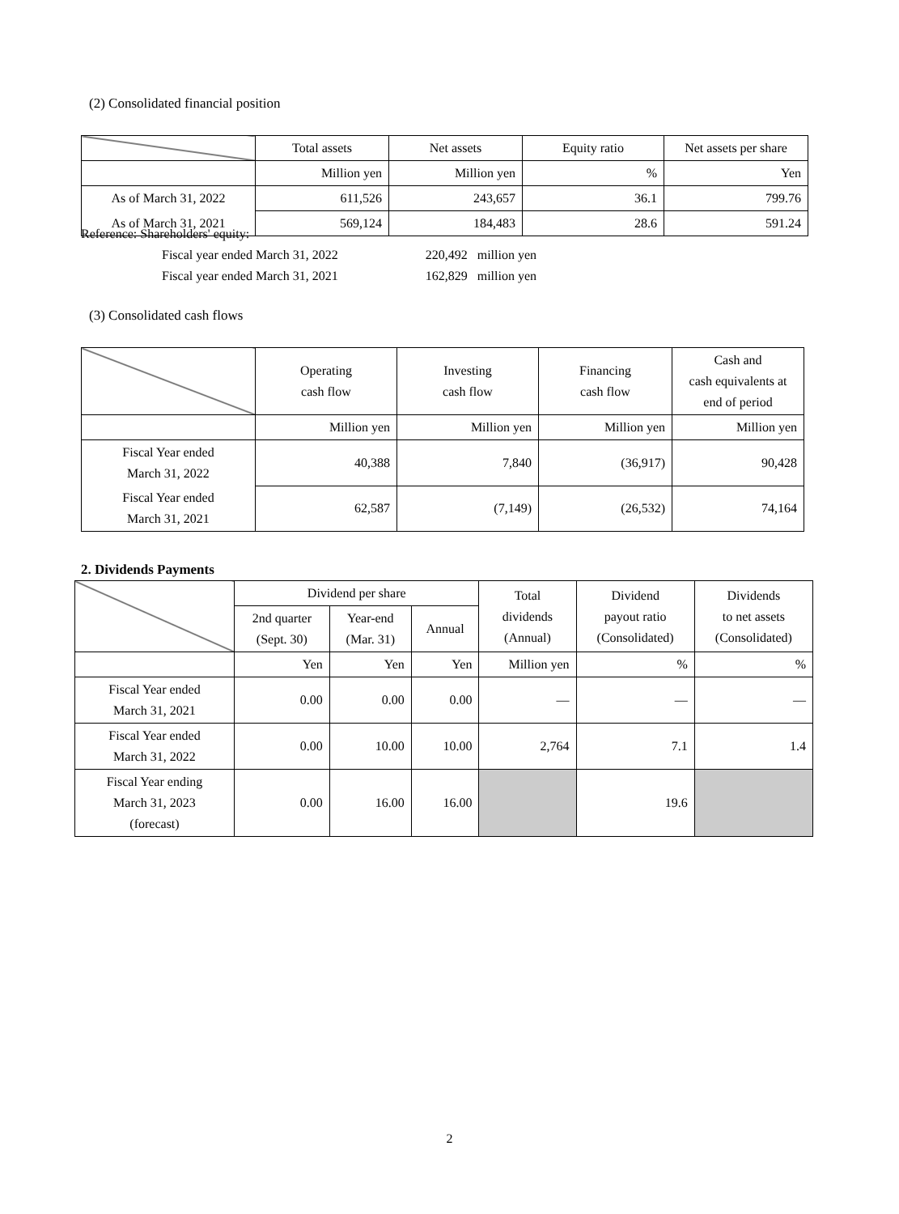(2) Consolidated financial position
| | Total assets | Net assets | Equity ratio | Net assets per share |
| | Million yen | Million yen | % | Yen |
| As of March 31, 2022 | 611,526 | 243,657 | 36.1 | 799.76 |
| As of March 31, 2021 | 569,124 | 184,483 | 28.6 | 591.24 |
Reference: Shareholders' equity:
Fiscal year ended March 31, 2022 220,492 million yen
Fiscal year ended March 31, 2021 162,829 million yen
(3) Consolidated cash flows
| | Operating cash flow | Investing cash flow | Financing cash flow | Cash and cash equivalents at end of period |
| | Million yen | Million yen | Million yen | Million yen |
| Fiscal Year ended March 31, 2022 | 40,388 | 7,840 | (36,917) | 90,428 |
| Fiscal Year ended March 31, 2021 | 62,587 | (7,149) | (26,532) | 74,164 |
2. Dividends Payments
| | Dividend per share | | | Total dividends (Annual) | Dividend payout ratio (Consolidated) | Dividends to net assets (Consolidated) |
| | 2nd quarter (Sept. 30) | Year-end (Mar. 31) | Annual | | | |
| | Yen | Yen | Yen | Million yen | % | % |
| Fiscal Year ended March 31, 2021 | 0.00 | 0.00 | 0.00 | — | — | — |
| Fiscal Year ended March 31, 2022 | 0.00 | 10.00 | 10.00 | 2,764 | 7.1 | 1.4 |
| Fiscal Year ending March 31, 2023 (forecast) | 0.00 | 16.00 | 16.00 | | 19.6 | |
2